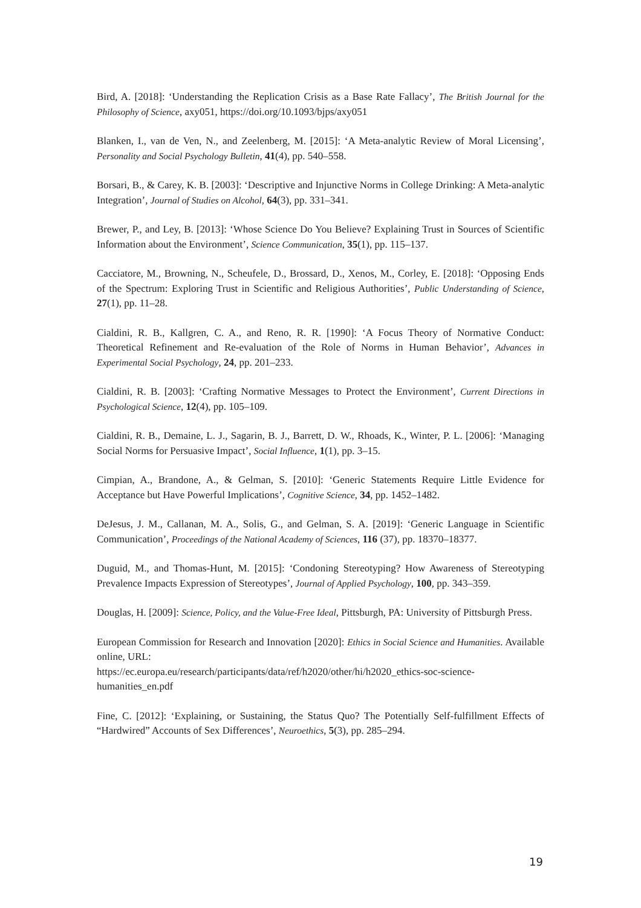Bird, A. [2018]: ‘Understanding the Replication Crisis as a Base Rate Fallacy’, The British Journal for the Philosophy of Science, axy051, https://doi.org/10.1093/bjps/axy051
Blanken, I., van de Ven, N., and Zeelenberg, M. [2015]: ‘A Meta-analytic Review of Moral Licensing’, Personality and Social Psychology Bulletin, 41(4), pp. 540–558.
Borsari, B., & Carey, K. B. [2003]: ‘Descriptive and Injunctive Norms in College Drinking: A Meta-analytic Integration’, Journal of Studies on Alcohol, 64(3), pp. 331–341.
Brewer, P., and Ley, B. [2013]: ‘Whose Science Do You Believe? Explaining Trust in Sources of Scientific Information about the Environment’, Science Communication, 35(1), pp. 115–137.
Cacciatore, M., Browning, N., Scheufele, D., Brossard, D., Xenos, M., Corley, E. [2018]: ‘Opposing Ends of the Spectrum: Exploring Trust in Scientific and Religious Authorities’, Public Understanding of Science, 27(1), pp. 11–28.
Cialdini, R. B., Kallgren, C. A., and Reno, R. R. [1990]: ‘A Focus Theory of Normative Conduct: Theoretical Refinement and Re-evaluation of the Role of Norms in Human Behavior’, Advances in Experimental Social Psychology, 24, pp. 201–233.
Cialdini, R. B. [2003]: ‘Crafting Normative Messages to Protect the Environment’, Current Directions in Psychological Science, 12(4), pp. 105–109.
Cialdini, R. B., Demaine, L. J., Sagarin, B. J., Barrett, D. W., Rhoads, K., Winter, P. L. [2006]: ‘Managing Social Norms for Persuasive Impact’, Social Influence, 1(1), pp. 3–15.
Cimpian, A., Brandone, A., & Gelman, S. [2010]: ‘Generic Statements Require Little Evidence for Acceptance but Have Powerful Implications’, Cognitive Science, 34, pp. 1452–1482.
DeJesus, J. M., Callanan, M. A., Solis, G., and Gelman, S. A. [2019]: ‘Generic Language in Scientific Communication’, Proceedings of the National Academy of Sciences, 116 (37), pp. 18370–18377.
Duguid, M., and Thomas-Hunt, M. [2015]: ‘Condoning Stereotyping? How Awareness of Stereotyping Prevalence Impacts Expression of Stereotypes’, Journal of Applied Psychology, 100, pp. 343–359.
Douglas, H. [2009]: Science, Policy, and the Value-Free Ideal, Pittsburgh, PA: University of Pittsburgh Press.
European Commission for Research and Innovation [2020]: Ethics in Social Science and Humanities. Available online, URL:
https://ec.europa.eu/research/participants/data/ref/h2020/other/hi/h2020_ethics-soc-science-humanities_en.pdf
Fine, C. [2012]: ‘Explaining, or Sustaining, the Status Quo? The Potentially Self-fulfillment Effects of “Hardwired” Accounts of Sex Differences’, Neuroethics, 5(3), pp. 285–294.
19